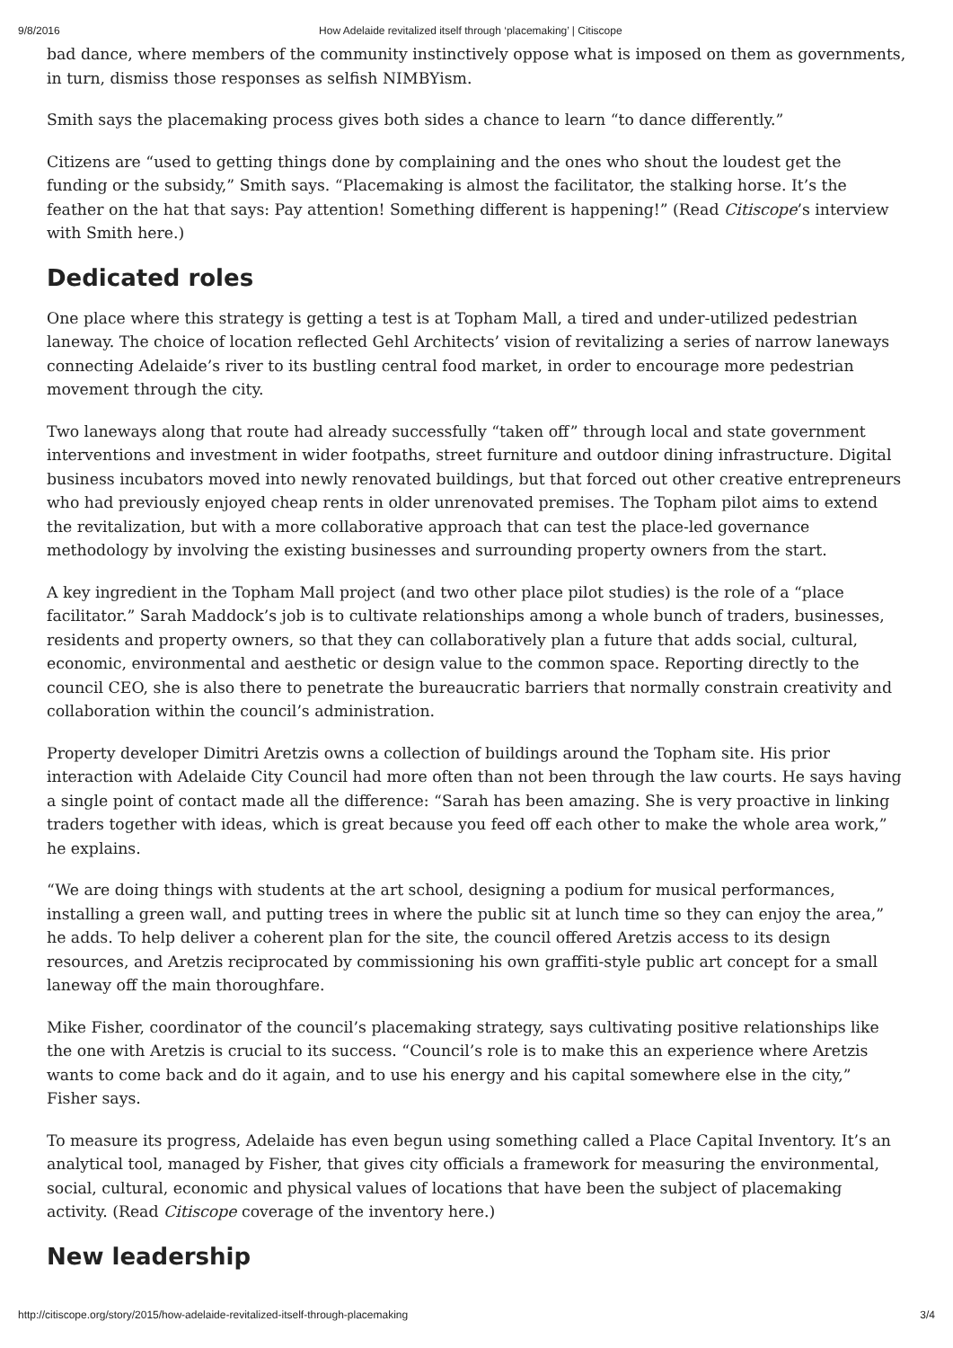9/8/2016 How Adelaide revitalized itself through ‘placemaking’ | Citiscope
bad dance, where members of the community instinctively oppose what is imposed on them as governments, in turn, dismiss those responses as selfish NIMBYism.
Smith says the placemaking process gives both sides a chance to learn “to dance differently.”
Citizens are “used to getting things done by complaining and the ones who shout the loudest get the funding or the subsidy,” Smith says. “Placemaking is almost the facilitator, the stalking horse. It’s the feather on the hat that says: Pay attention! Something different is happening!” (Read Citiscope’s interview with Smith here.)
Dedicated roles
One place where this strategy is getting a test is at Topham Mall, a tired and under-utilized pedestrian laneway. The choice of location reflected Gehl Architects’ vision of revitalizing a series of narrow laneways connecting Adelaide’s river to its bustling central food market, in order to encourage more pedestrian movement through the city.
Two laneways along that route had already successfully “taken off” through local and state government interventions and investment in wider footpaths, street furniture and outdoor dining infrastructure. Digital business incubators moved into newly renovated buildings, but that forced out other creative entrepreneurs who had previously enjoyed cheap rents in older unrenovated premises. The Topham pilot aims to extend the revitalization, but with a more collaborative approach that can test the place-led governance methodology by involving the existing businesses and surrounding property owners from the start.
A key ingredient in the Topham Mall project (and two other place pilot studies) is the role of a “place facilitator.” Sarah Maddock’s job is to cultivate relationships among a whole bunch of traders, businesses, residents and property owners, so that they can collaboratively plan a future that adds social, cultural, economic, environmental and aesthetic or design value to the common space. Reporting directly to the council CEO, she is also there to penetrate the bureaucratic barriers that normally constrain creativity and collaboration within the council’s administration.
Property developer Dimitri Aretzis owns a collection of buildings around the Topham site. His prior interaction with Adelaide City Council had more often than not been through the law courts. He says having a single point of contact made all the difference: “Sarah has been amazing. She is very proactive in linking traders together with ideas, which is great because you feed off each other to make the whole area work,” he explains.
“We are doing things with students at the art school, designing a podium for musical performances, installing a green wall, and putting trees in where the public sit at lunch time so they can enjoy the area,” he adds. To help deliver a coherent plan for the site, the council offered Aretzis access to its design resources, and Aretzis reciprocated by commissioning his own graffiti-style public art concept for a small laneway off the main thoroughfare.
Mike Fisher, coordinator of the council’s placemaking strategy, says cultivating positive relationships like the one with Aretzis is crucial to its success. “Council’s role is to make this an experience where Aretzis wants to come back and do it again, and to use his energy and his capital somewhere else in the city,” Fisher says.
To measure its progress, Adelaide has even begun using something called a Place Capital Inventory. It’s an analytical tool, managed by Fisher, that gives city officials a framework for measuring the environmental, social, cultural, economic and physical values of locations that have been the subject of placemaking activity. (Read Citiscope coverage of the inventory here.)
New leadership
http://citiscope.org/story/2015/how-adelaide-revitalized-itself-through-placemaking 3/4